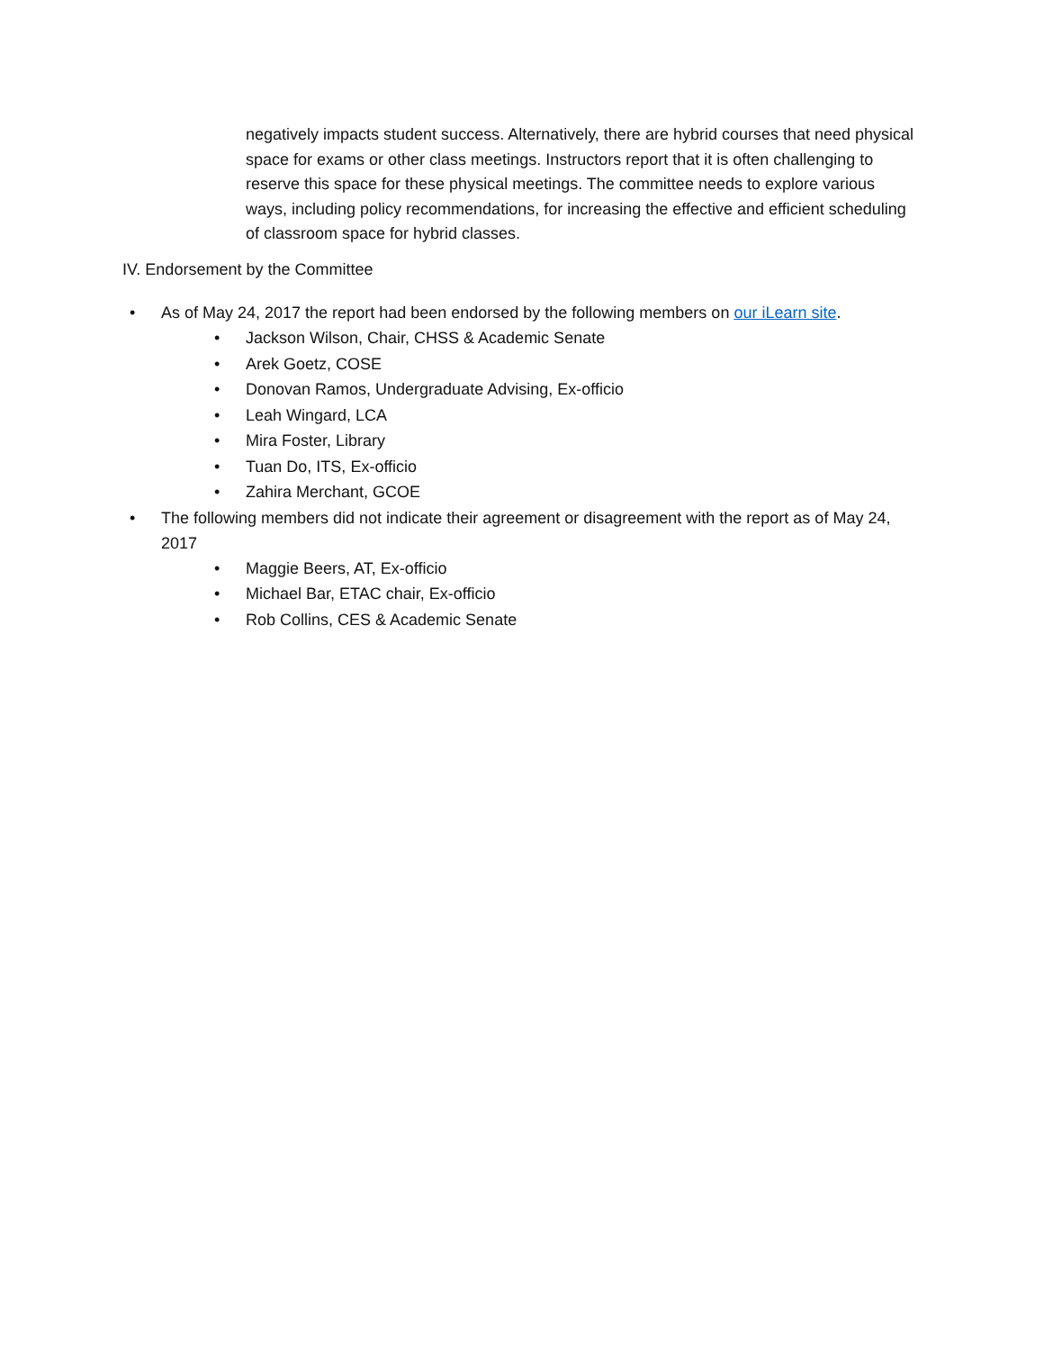negatively impacts student success. Alternatively, there are hybrid courses that need physical space for exams or other class meetings. Instructors report that it is often challenging to reserve this space for these physical meetings. The committee needs to explore various ways, including policy recommendations, for increasing the effective and efficient scheduling of classroom space for hybrid classes.
IV. Endorsement by the Committee
• As of May 24, 2017 the report had been endorsed by the following members on our iLearn site.
• Jackson Wilson, Chair, CHSS & Academic Senate
• Arek Goetz, COSE
• Donovan Ramos, Undergraduate Advising, Ex-officio
• Leah Wingard, LCA
• Mira Foster, Library
• Tuan Do, ITS, Ex-officio
• Zahira Merchant, GCOE
• The following members did not indicate their agreement or disagreement with the report as of May 24, 2017
• Maggie Beers, AT, Ex-officio
• Michael Bar, ETAC chair, Ex-officio
• Rob Collins, CES & Academic Senate